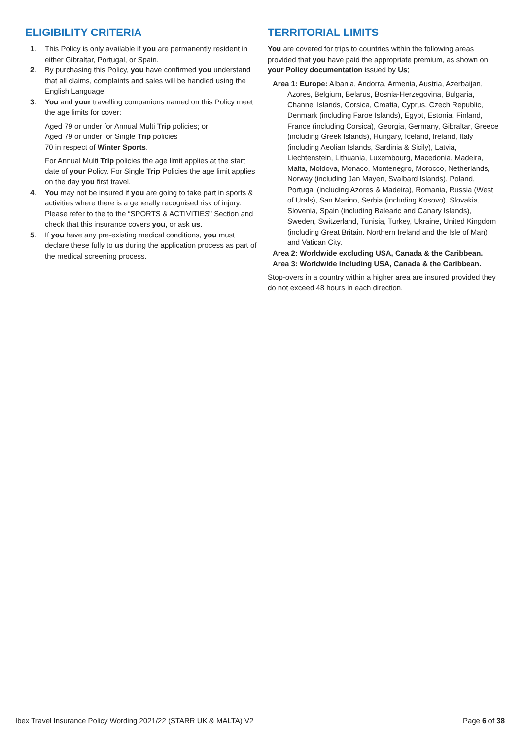ELIGIBILITY CRITERIA
1. This Policy is only available if you are permanently resident in either Gibraltar, Portugal, or Spain.
2. By purchasing this Policy, you have confirmed you understand that all claims, complaints and sales will be handled using the English Language.
3. You and your travelling companions named on this Policy meet the age limits for cover:
Aged 79 or under for Annual Multi Trip policies; or
Aged 79 or under for Single Trip policies
70 in respect of Winter Sports.
For Annual Multi Trip policies the age limit applies at the start date of your Policy. For Single Trip Policies the age limit applies on the day you first travel.
4. You may not be insured if you are going to take part in sports & activities where there is a generally recognised risk of injury. Please refer to the to the “SPORTS & ACTIVITIES” Section and check that this insurance covers you, or ask us.
5. If you have any pre-existing medical conditions, you must declare these fully to us during the application process as part of the medical screening process.
TERRITORIAL LIMITS
You are covered for trips to countries within the following areas provided that you have paid the appropriate premium, as shown on your Policy documentation issued by Us;
Area 1: Europe: Albania, Andorra, Armenia, Austria, Azerbaijan, Azores, Belgium, Belarus, Bosnia-Herzegovina, Bulgaria, Channel Islands, Corsica, Croatia, Cyprus, Czech Republic, Denmark (including Faroe Islands), Egypt, Estonia, Finland, France (including Corsica), Georgia, Germany, Gibraltar, Greece (including Greek Islands), Hungary, Iceland, Ireland, Italy (including Aeolian Islands, Sardinia & Sicily), Latvia, Liechtenstein, Lithuania, Luxembourg, Macedonia, Madeira, Malta, Moldova, Monaco, Montenegro, Morocco, Netherlands, Norway (including Jan Mayen, Svalbard Islands), Poland, Portugal (including Azores & Madeira), Romania, Russia (West of Urals), San Marino, Serbia (including Kosovo), Slovakia, Slovenia, Spain (including Balearic and Canary Islands), Sweden, Switzerland, Tunisia, Turkey, Ukraine, United Kingdom (including Great Britain, Northern Ireland and the Isle of Man) and Vatican City.
Area 2: Worldwide excluding USA, Canada & the Caribbean.
Area 3: Worldwide including USA, Canada & the Caribbean.
Stop-overs in a country within a higher area are insured provided they do not exceed 48 hours in each direction.
Ibex Travel Insurance Policy Wording 2021/22 (STARR UK & MALTA) V2 Page 6 of 38